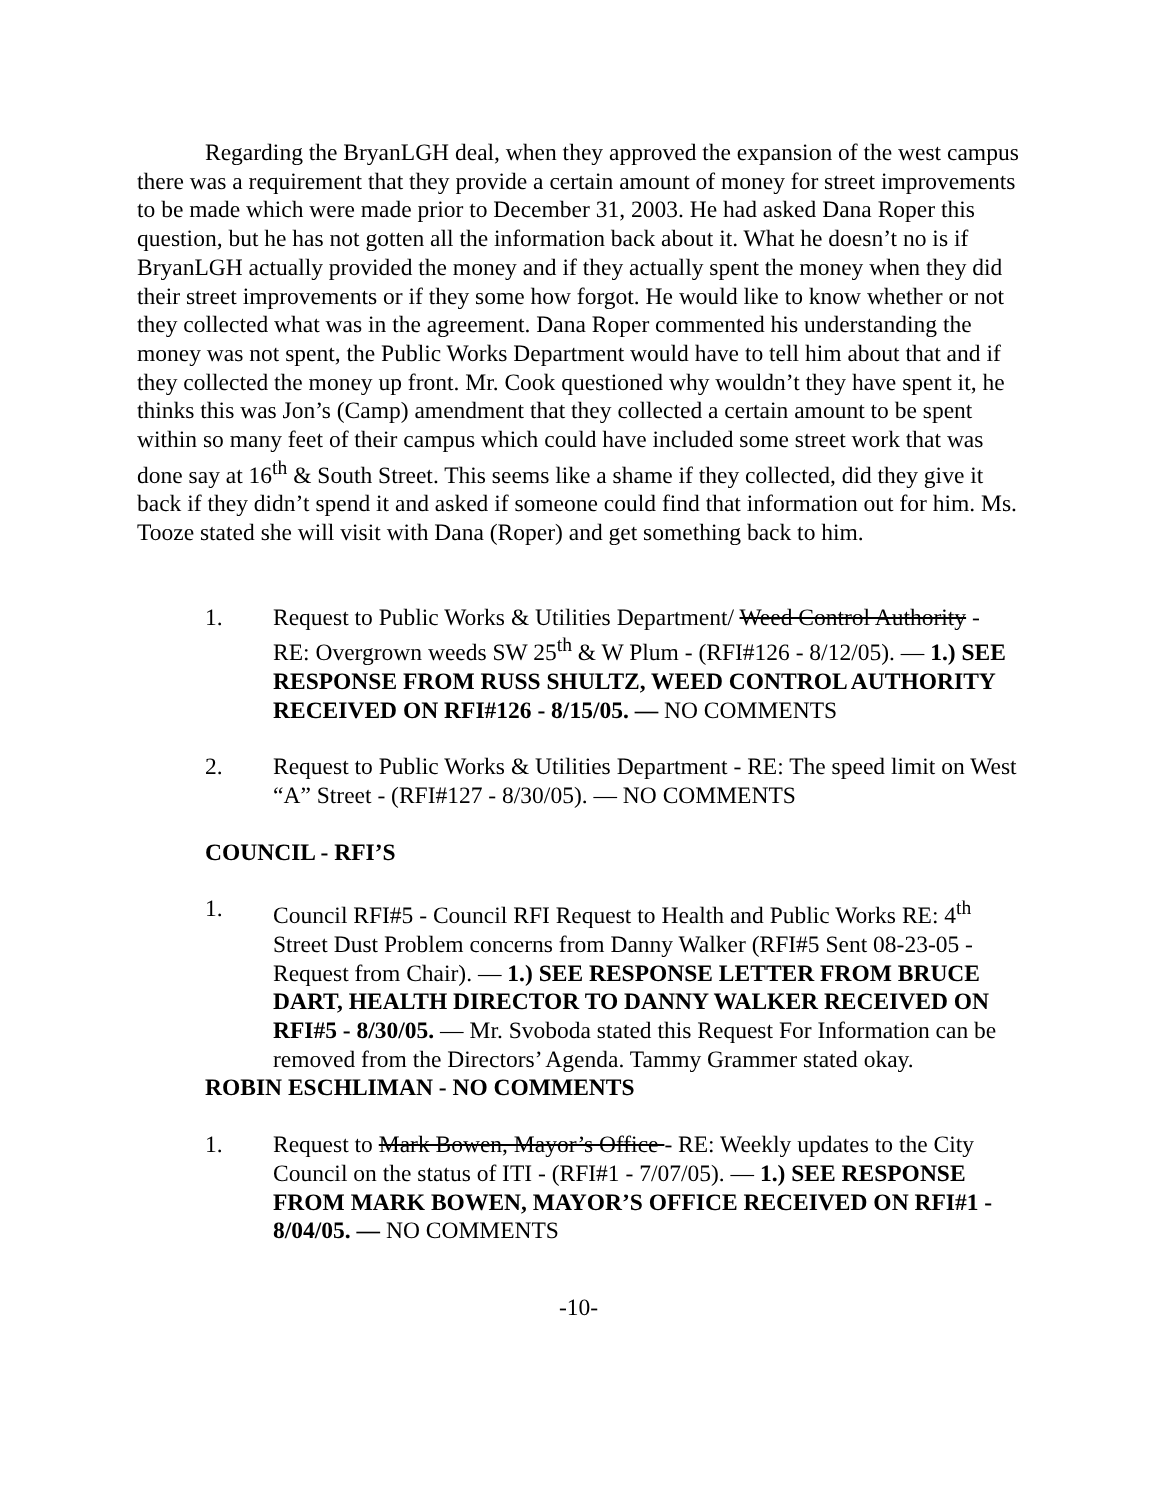Regarding the BryanLGH deal, when they approved the expansion of the west campus there was a requirement that they provide a certain amount of money for street improvements to be made which were made prior to December 31, 2003. He had asked Dana Roper this question, but he has not gotten all the information back about it. What he doesn’t no is if BryanLGH actually provided the money and if they actually spent the money when they did their street improvements or if they some how forgot. He would like to know whether or not they collected what was in the agreement. Dana Roper commented his understanding the money was not spent, the Public Works Department would have to tell him about that and if they collected the money up front. Mr. Cook questioned why wouldn’t they have spent it, he thinks this was Jon’s (Camp) amendment that they collected a certain amount to be spent within so many feet of their campus which could have included some street work that was done say at 16<sup>th</sup> & South Street. This seems like a shame if they collected, did they give it back if they didn’t spend it and asked if someone could find that information out for him. Ms. Tooze stated she will visit with Dana (Roper) and get something back to him.
1. Request to Public Works & Utilities Department/ Weed Control Authority - RE: Overgrown weeds SW 25<sup>th</sup> & W Plum - (RFI#126 - 8/12/05). — 1.) SEE RESPONSE FROM RUSS SHULTZ, WEED CONTROL AUTHORITY RECEIVED ON RFI#126 - 8/15/05. — NO COMMENTS
2. Request to Public Works & Utilities Department - RE: The speed limit on West “A” Street - (RFI#127 - 8/30/05). — NO COMMENTS
COUNCIL - RFI’S
1. Council RFI#5 - Council RFI Request to Health and Public Works RE: 4<sup>th</sup> Street Dust Problem concerns from Danny Walker (RFI#5 Sent 08-23-05 - Request from Chair). — 1.) SEE RESPONSE LETTER FROM BRUCE DART, HEALTH DIRECTOR TO DANNY WALKER RECEIVED ON RFI#5 - 8/30/05. — Mr. Svoboda stated this Request For Information can be removed from the Directors’ Agenda. Tammy Grammer stated okay.
ROBIN ESCHLIMAN - NO COMMENTS
1. Request to Mark Bowen, Mayor’s Office - RE: Weekly updates to the City Council on the status of ITI - (RFI#1 - 7/07/05). — 1.) SEE RESPONSE FROM MARK BOWEN, MAYOR’S OFFICE RECEIVED ON RFI#1 - 8/04/05. — NO COMMENTS
-10-